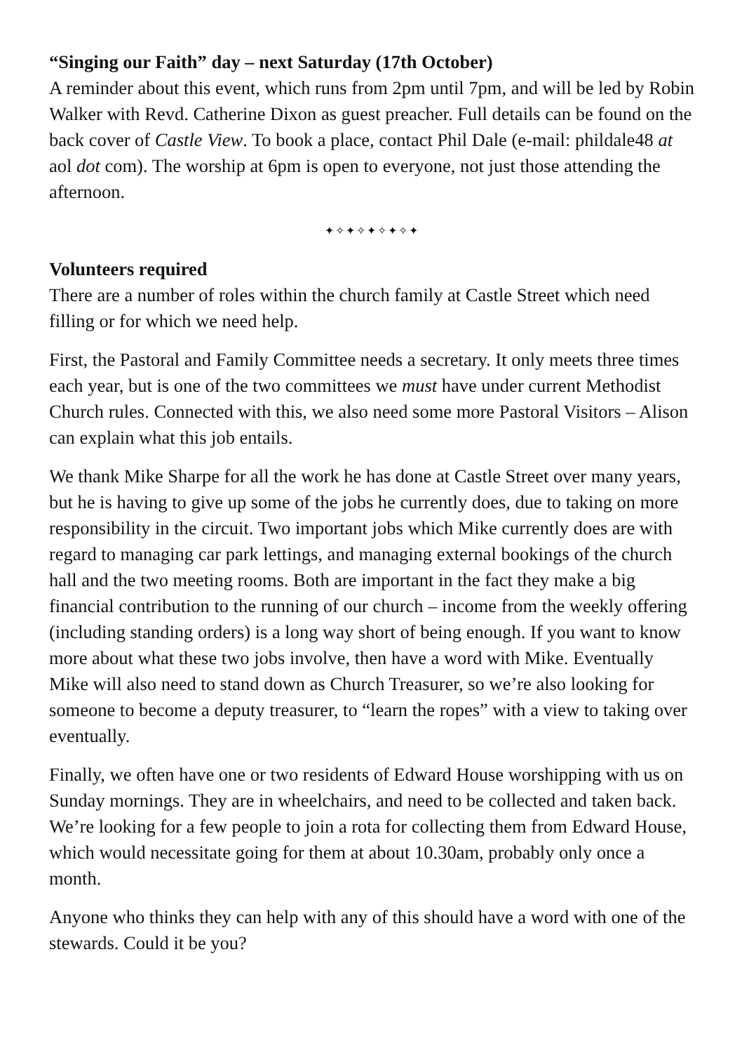“Singing our Faith” day – next Saturday (17th October)
A reminder about this event, which runs from 2pm until 7pm, and will be led by Robin Walker with Revd. Catherine Dixon as guest preacher. Full details can be found on the back cover of Castle View. To book a place, contact Phil Dale (e-mail: phildale48 at aol dot com). The worship at 6pm is open to everyone, not just those attending the afternoon.
✦✧✦✧✦✧✦✧✦
Volunteers required
There are a number of roles within the church family at Castle Street which need filling or for which we need help.
First, the Pastoral and Family Committee needs a secretary. It only meets three times each year, but is one of the two committees we must have under current Methodist Church rules. Connected with this, we also need some more Pastoral Visitors – Alison can explain what this job entails.
We thank Mike Sharpe for all the work he has done at Castle Street over many years, but he is having to give up some of the jobs he currently does, due to taking on more responsibility in the circuit. Two important jobs which Mike currently does are with regard to managing car park lettings, and managing external bookings of the church hall and the two meeting rooms. Both are important in the fact they make a big financial contribution to the running of our church – income from the weekly offering (including standing orders) is a long way short of being enough. If you want to know more about what these two jobs involve, then have a word with Mike. Eventually Mike will also need to stand down as Church Treasurer, so we’re also looking for someone to become a deputy treasurer, to “learn the ropes” with a view to taking over eventually.
Finally, we often have one or two residents of Edward House worshipping with us on Sunday mornings. They are in wheelchairs, and need to be collected and taken back. We’re looking for a few people to join a rota for collecting them from Edward House, which would necessitate going for them at about 10.30am, probably only once a month.
Anyone who thinks they can help with any of this should have a word with one of the stewards. Could it be you?